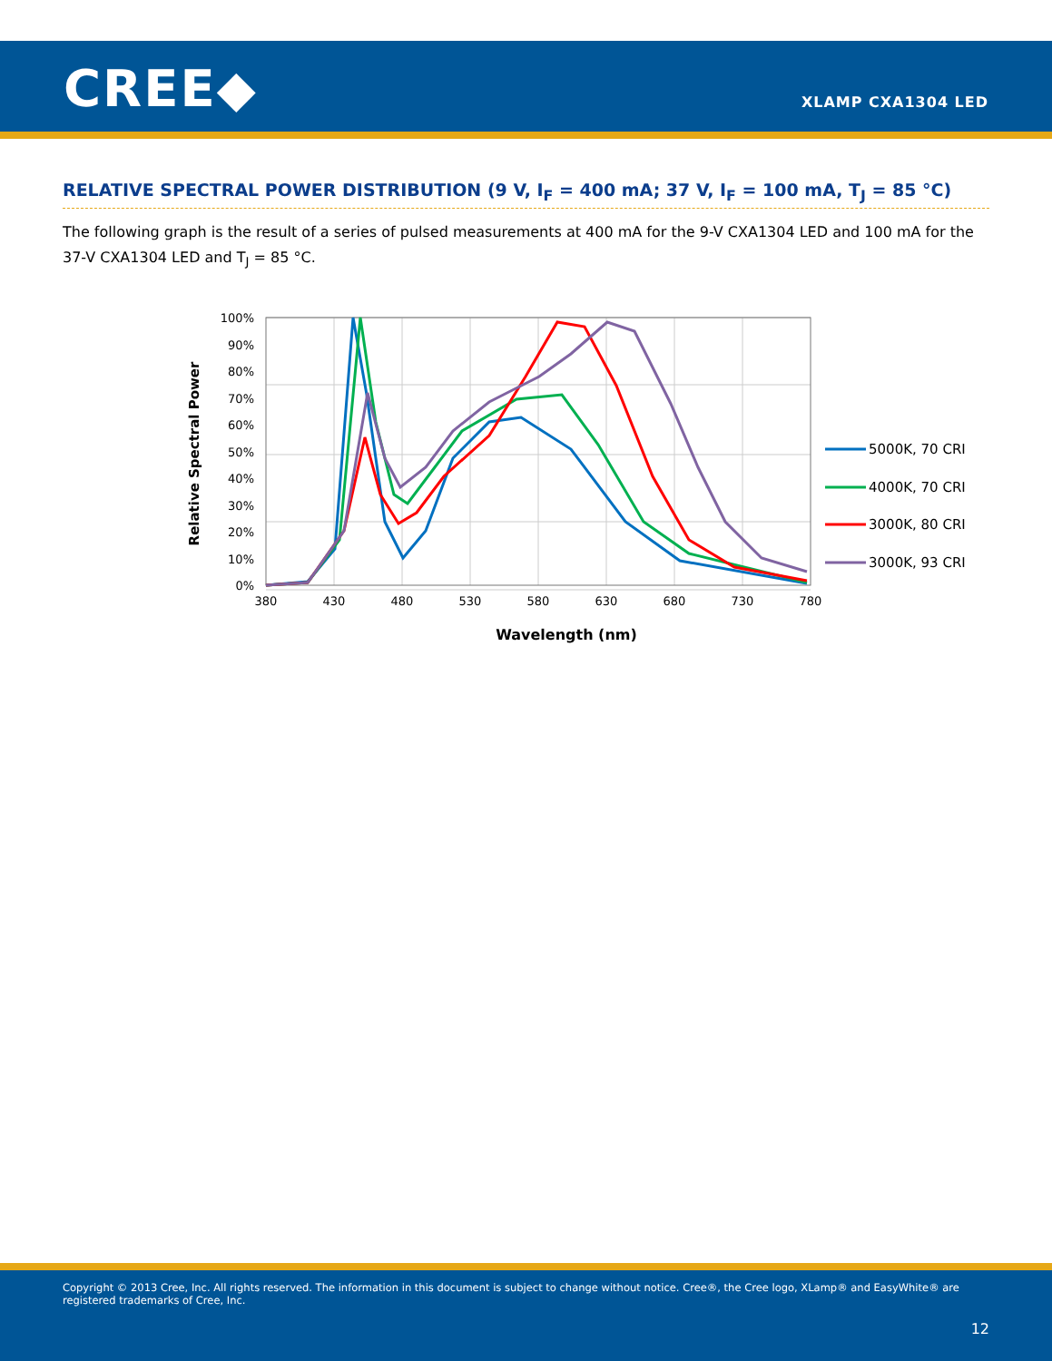CREE◆ XLAMP CXA1304 LED
RELATIVE SPECTRAL POWER DISTRIBUTION (9 V, I<sub>F</sub> = 400 mA; 37 V, I<sub>F</sub> = 100 mA, T<sub>J</sub> = 85 °C)
The following graph is the result of a series of pulsed measurements at 400 mA for the 9-V CXA1304 LED and 100 mA for the 37-V CXA1304 LED and T<sub>J</sub> = 85 °C.
100%
90%
80%
70%
60%
50%
40%
30%
20%
10%
0%
380
430
480
530
580
630
680
730
780
Wavelength (nm)
Relative Spectral Power
5000K, 70 CRI
4000K, 70 CRI
3000K, 80 CRI
3000K, 93 CRI
Copyright © 2013 Cree, Inc. All rights reserved. The information in this document is subject to change without notice. Cree®, the Cree logo, XLamp® and EasyWhite® are registered trademarks of Cree, Inc.
12